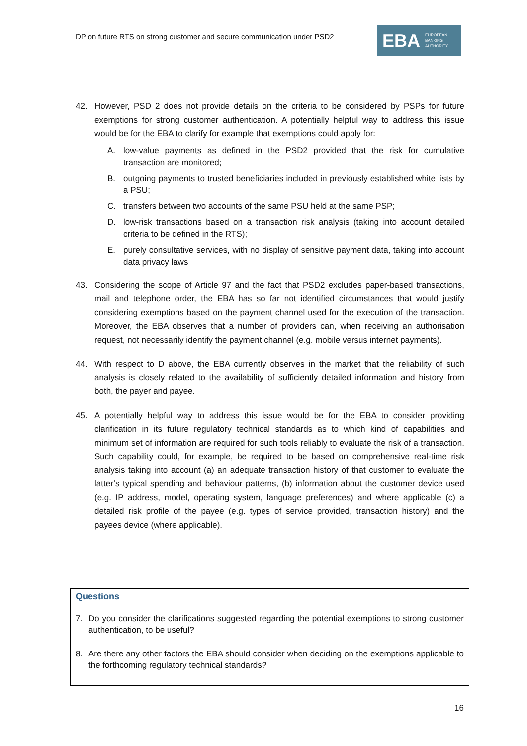DP on future RTS on strong customer and secure communication under PSD2
EBA EUROPEAN
BANKING
AUTHORITY
42. However, PSD 2 does not provide details on the criteria to be considered by PSPs for future exemptions for strong customer authentication. A potentially helpful way to address this issue would be for the EBA to clarify for example that exemptions could apply for:
A. low-value payments as defined in the PSD2 provided that the risk for cumulative transaction are monitored;
B. outgoing payments to trusted beneficiaries included in previously established white lists by a PSU;
C. transfers between two accounts of the same PSU held at the same PSP;
D. low-risk transactions based on a transaction risk analysis (taking into account detailed criteria to be defined in the RTS);
E. purely consultative services, with no display of sensitive payment data, taking into account data privacy laws
43. Considering the scope of Article 97 and the fact that PSD2 excludes paper-based transactions, mail and telephone order, the EBA has so far not identified circumstances that would justify considering exemptions based on the payment channel used for the execution of the transaction. Moreover, the EBA observes that a number of providers can, when receiving an authorisation request, not necessarily identify the payment channel (e.g. mobile versus internet payments).
44. With respect to D above, the EBA currently observes in the market that the reliability of such analysis is closely related to the availability of sufficiently detailed information and history from both, the payer and payee.
45. A potentially helpful way to address this issue would be for the EBA to consider providing clarification in its future regulatory technical standards as to which kind of capabilities and minimum set of information are required for such tools reliably to evaluate the risk of a transaction. Such capability could, for example, be required to be based on comprehensive real-time risk analysis taking into account (a) an adequate transaction history of that customer to evaluate the latter’s typical spending and behaviour patterns, (b) information about the customer device used (e.g. IP address, model, operating system, language preferences) and where applicable (c) a detailed risk profile of the payee (e.g. types of service provided, transaction history) and the payees device (where applicable).
Questions
7. Do you consider the clarifications suggested regarding the potential exemptions to strong customer authentication, to be useful?
8. Are there any other factors the EBA should consider when deciding on the exemptions applicable to the forthcoming regulatory technical standards?
16